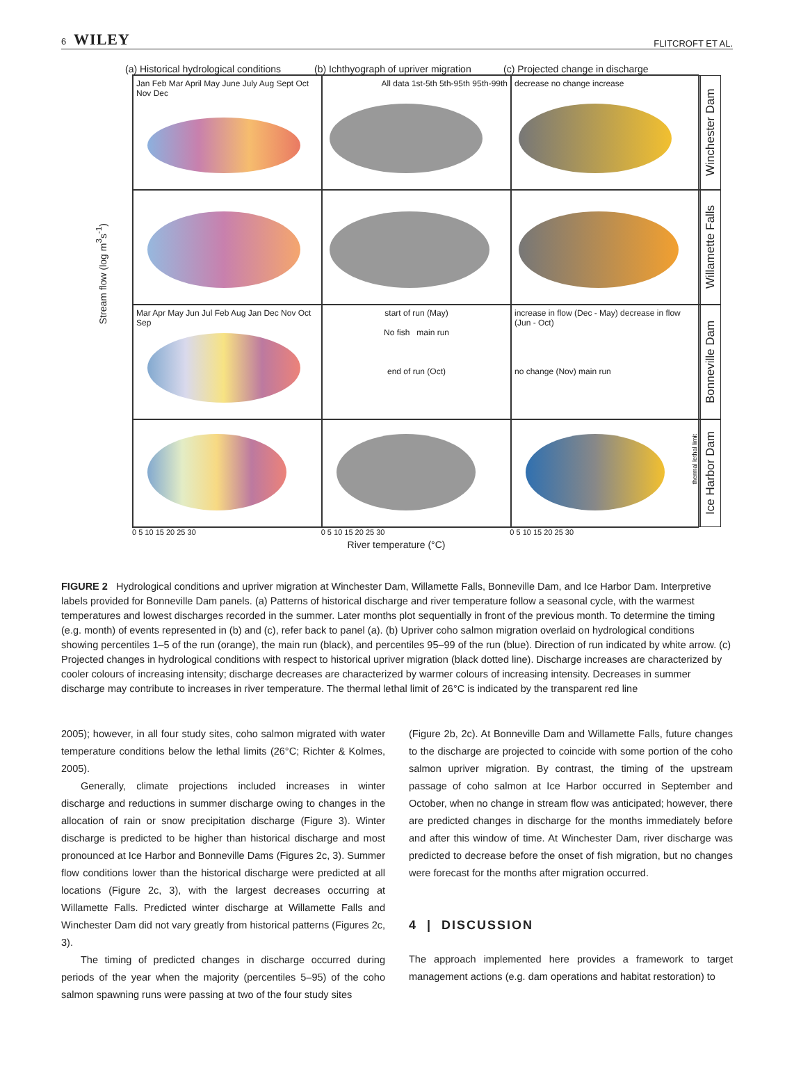6 WILEY FLITCROFT ET AL.
(a) Historical hydrological conditions
(b) Ichthyograph of upriver migration
(c) Projected change in discharge
Stream flow (log m<sup>3</sup>s<sup>-1</sup>)
Jan Feb Mar April May June July Aug Sept Oct Nov Dec
All data 1st-5th 5th-95th 95th-99th
decrease no change increase
Winchester Dam
Willamette Falls
Mar Apr May Jun Jul Feb Aug Jan Dec Nov Oct Sep
start of run (May)
No fish main run
end of run (Oct)
increase in flow (Dec - May) decrease in flow (Jun - Oct)
no change (Nov) main run
Bonneville Dam
thermal lethal limit
Ice Harbor Dam
0 5 10 15 20 25 30 0 5 10 15 20 25 30 0 5 10 15 20 25 30
River temperature (°C)
FIGURE 2 Hydrological conditions and upriver migration at Winchester Dam, Willamette Falls, Bonneville Dam, and Ice Harbor Dam. Interpretive labels provided for Bonneville Dam panels. (a) Patterns of historical discharge and river temperature follow a seasonal cycle, with the warmest temperatures and lowest discharges recorded in the summer. Later months plot sequentially in front of the previous month. To determine the timing (e.g. month) of events represented in (b) and (c), refer back to panel (a). (b) Upriver coho salmon migration overlaid on hydrological conditions showing percentiles 1–5 of the run (orange), the main run (black), and percentiles 95–99 of the run (blue). Direction of run indicated by white arrow. (c) Projected changes in hydrological conditions with respect to historical upriver migration (black dotted line). Discharge increases are characterized by cooler colours of increasing intensity; discharge decreases are characterized by warmer colours of increasing intensity. Decreases in summer discharge may contribute to increases in river temperature. The thermal lethal limit of 26°C is indicated by the transparent red line
2005); however, in all four study sites, coho salmon migrated with water temperature conditions below the lethal limits (26°C; Richter & Kolmes, 2005).
Generally, climate projections included increases in winter discharge and reductions in summer discharge owing to changes in the allocation of rain or snow precipitation discharge (Figure 3). Winter discharge is predicted to be higher than historical discharge and most pronounced at Ice Harbor and Bonneville Dams (Figures 2c, 3). Summer flow conditions lower than the historical discharge were predicted at all locations (Figure 2c, 3), with the largest decreases occurring at Willamette Falls. Predicted winter discharge at Willamette Falls and Winchester Dam did not vary greatly from historical patterns (Figures 2c, 3).
The timing of predicted changes in discharge occurred during periods of the year when the majority (percentiles 5–95) of the coho salmon spawning runs were passing at two of the four study sites
(Figure 2b, 2c). At Bonneville Dam and Willamette Falls, future changes to the discharge are projected to coincide with some portion of the coho salmon upriver migration. By contrast, the timing of the upstream passage of coho salmon at Ice Harbor occurred in September and October, when no change in stream flow was anticipated; however, there are predicted changes in discharge for the months immediately before and after this window of time. At Winchester Dam, river discharge was predicted to decrease before the onset of fish migration, but no changes were forecast for the months after migration occurred.
4 | DISCUSSION
The approach implemented here provides a framework to target management actions (e.g. dam operations and habitat restoration) to